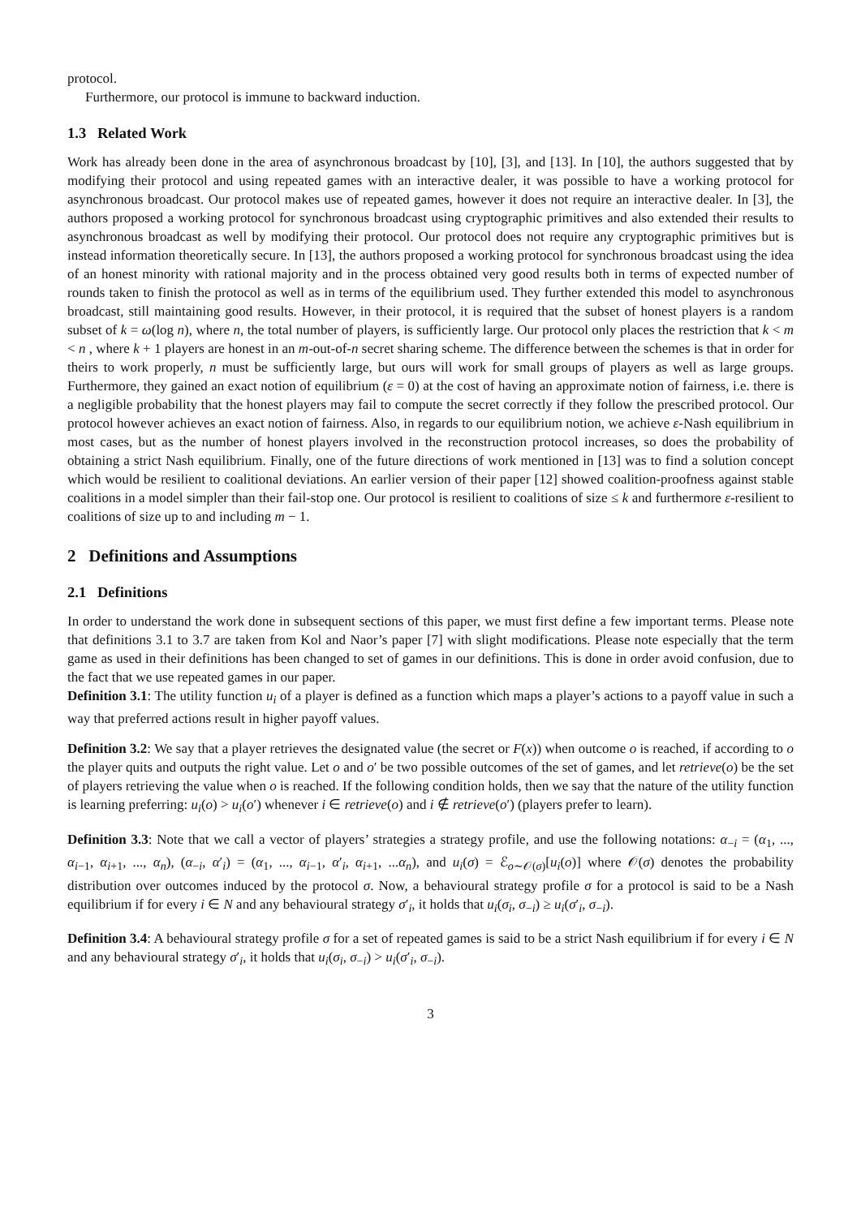protocol.
Furthermore, our protocol is immune to backward induction.
1.3 Related Work
Work has already been done in the area of asynchronous broadcast by [10], [3], and [13]. In [10], the authors suggested that by modifying their protocol and using repeated games with an interactive dealer, it was possible to have a working protocol for asynchronous broadcast. Our protocol makes use of repeated games, however it does not require an interactive dealer. In [3], the authors proposed a working protocol for synchronous broadcast using cryptographic primitives and also extended their results to asynchronous broadcast as well by modifying their protocol. Our protocol does not require any cryptographic primitives but is instead information theoretically secure. In [13], the authors proposed a working protocol for synchronous broadcast using the idea of an honest minority with rational majority and in the process obtained very good results both in terms of expected number of rounds taken to finish the protocol as well as in terms of the equilibrium used. They further extended this model to asynchronous broadcast, still maintaining good results. However, in their protocol, it is required that the subset of honest players is a random subset of k = ω(log n), where n, the total number of players, is sufficiently large. Our protocol only places the restriction that k < m < n , where k + 1 players are honest in an m-out-of-n secret sharing scheme. The difference between the schemes is that in order for theirs to work properly, n must be sufficiently large, but ours will work for small groups of players as well as large groups. Furthermore, they gained an exact notion of equilibrium (ε = 0) at the cost of having an approximate notion of fairness, i.e. there is a negligible probability that the honest players may fail to compute the secret correctly if they follow the prescribed protocol. Our protocol however achieves an exact notion of fairness. Also, in regards to our equilibrium notion, we achieve ε-Nash equilibrium in most cases, but as the number of honest players involved in the reconstruction protocol increases, so does the probability of obtaining a strict Nash equilibrium. Finally, one of the future directions of work mentioned in [13] was to find a solution concept which would be resilient to coalitional deviations. An earlier version of their paper [12] showed coalition-proofness against stable coalitions in a model simpler than their fail-stop one. Our protocol is resilient to coalitions of size ≤ k and furthermore ε-resilient to coalitions of size up to and including m − 1.
2 Definitions and Assumptions
2.1 Definitions
In order to understand the work done in subsequent sections of this paper, we must first define a few important terms. Please note that definitions 3.1 to 3.7 are taken from Kol and Naor’s paper [7] with slight modifications. Please note especially that the term game as used in their definitions has been changed to set of games in our definitions. This is done in order avoid confusion, due to the fact that we use repeated games in our paper.
Definition 3.1: The utility function u<sub>i</sub> of a player is defined as a function which maps a player’s actions to a payoff value in such a way that preferred actions result in higher payoff values.
Definition 3.2: We say that a player retrieves the designated value (the secret or F(x)) when outcome o is reached, if according to o the player quits and outputs the right value. Let o and o′ be two possible outcomes of the set of games, and let retrieve(o) be the set of players retrieving the value when o is reached. If the following condition holds, then we say that the nature of the utility function is learning preferring: u<sub>i</sub>(o) > u<sub>i</sub>(o′) whenever i ∈ retrieve(o) and i ∉ retrieve(o′) (players prefer to learn).
Definition 3.3: Note that we call a vector of players’ strategies a strategy profile, and use the following notations: α<sub>−i</sub> = (α<sub>1</sub>, ..., α<sub>i−1</sub>, α<sub>i+1</sub>, ..., α<sub>n</sub>), (α<sub>−i</sub>, α′<sub>i</sub>) = (α<sub>1</sub>, ..., α<sub>i−1</sub>, α′<sub>i</sub>, α<sub>i+1</sub>, ...α<sub>n</sub>), and u<sub>i</sub>(σ) = ℰ<sub>o∼𝒪(σ)</sub>[u<sub>i</sub>(o)] where 𝒪(σ) denotes the probability distribution over outcomes induced by the protocol σ. Now, a behavioural strategy profile σ for a protocol is said to be a Nash equilibrium if for every i ∈ N and any behavioural strategy σ′<sub>i</sub>, it holds that u<sub>i</sub>(σ<sub>i</sub>, σ<sub>−i</sub>) ≥ u<sub>i</sub>(σ′<sub>i</sub>, σ<sub>−i</sub>).
Definition 3.4: A behavioural strategy profile σ for a set of repeated games is said to be a strict Nash equilibrium if for every i ∈ N and any behavioural strategy σ′<sub>i</sub>, it holds that u<sub>i</sub>(σ<sub>i</sub>, σ<sub>−i</sub>) > u<sub>i</sub>(σ′<sub>i</sub>, σ<sub>−i</sub>).
3